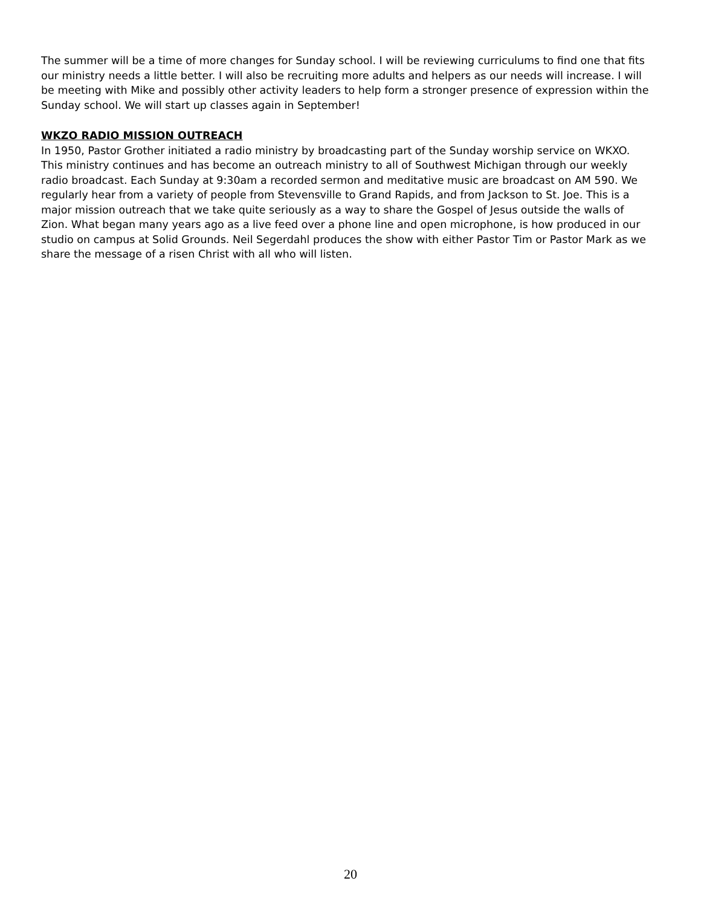The summer will be a time of more changes for Sunday school. I will be reviewing curriculums to find one that fits our ministry needs a little better. I will also be recruiting more adults and helpers as our needs will increase. I will be meeting with Mike and possibly other activity leaders to help form a stronger presence of expression within the Sunday school. We will start up classes again in September!
WKZO RADIO MISSION OUTREACH
In 1950, Pastor Grother initiated a radio ministry by broadcasting part of the Sunday worship service on WKXO. This ministry continues and has become an outreach ministry to all of Southwest Michigan through our weekly radio broadcast. Each Sunday at 9:30am a recorded sermon and meditative music are broadcast on AM 590. We regularly hear from a variety of people from Stevensville to Grand Rapids, and from Jackson to St. Joe. This is a major mission outreach that we take quite seriously as a way to share the Gospel of Jesus outside the walls of Zion. What began many years ago as a live feed over a phone line and open microphone, is how produced in our studio on campus at Solid Grounds. Neil Segerdahl produces the show with either Pastor Tim or Pastor Mark as we share the message of a risen Christ with all who will listen.
20